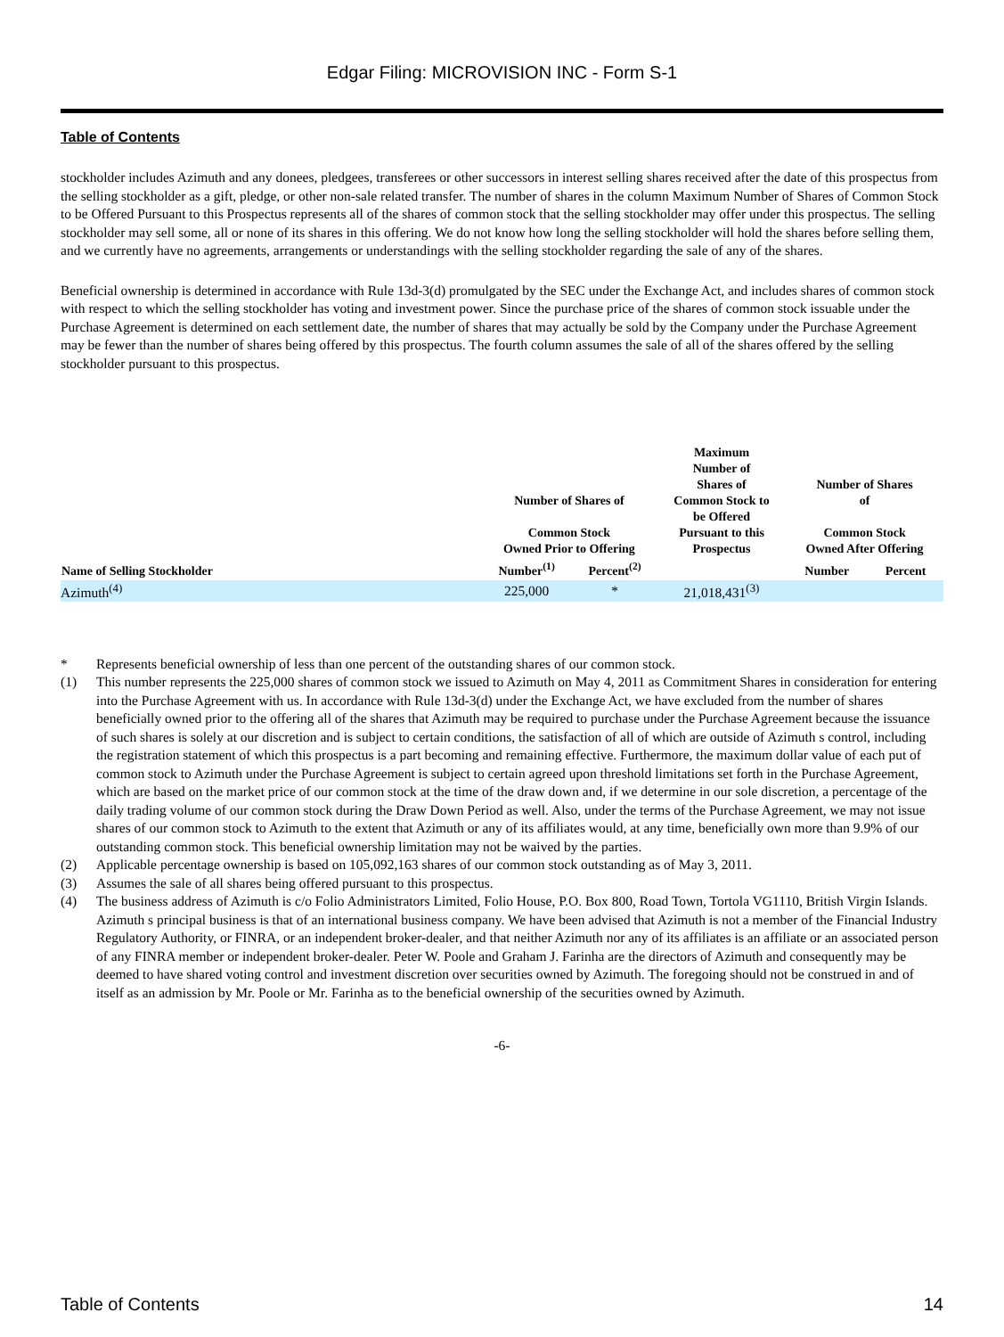Edgar Filing: MICROVISION INC - Form S-1
Table of Contents
stockholder includes Azimuth and any donees, pledgees, transferees or other successors in interest selling shares received after the date of this prospectus from the selling stockholder as a gift, pledge, or other non-sale related transfer. The number of shares in the column Maximum Number of Shares of Common Stock to be Offered Pursuant to this Prospectus represents all of the shares of common stock that the selling stockholder may offer under this prospectus. The selling stockholder may sell some, all or none of its shares in this offering. We do not know how long the selling stockholder will hold the shares before selling them, and we currently have no agreements, arrangements or understandings with the selling stockholder regarding the sale of any of the shares.
Beneficial ownership is determined in accordance with Rule 13d-3(d) promulgated by the SEC under the Exchange Act, and includes shares of common stock with respect to which the selling stockholder has voting and investment power. Since the purchase price of the shares of common stock issuable under the Purchase Agreement is determined on each settlement date, the number of shares that may actually be sold by the Company under the Purchase Agreement may be fewer than the number of shares being offered by this prospectus. The fourth column assumes the sale of all of the shares offered by the selling stockholder pursuant to this prospectus.
| | Number of Shares of Common Stock Owned Prior to Offering | | Maximum Number of Shares of Common Stock to be Offered Pursuant to this Prospectus | Number of Shares of Common Stock Owned After Offering | |
| --- | --- | --- | --- | --- | --- |
| Name of Selling Stockholder | Number<sup>(1)</sup> | Percent<sup>(2)</sup> | | Number | Percent |
| Azimuth<sup>(4)</sup> | 225,000 | * | 21,018,431<sup>(3)</sup> | | |
* Represents beneficial ownership of less than one percent of the outstanding shares of our common stock.
(1) This number represents the 225,000 shares of common stock we issued to Azimuth on May 4, 2011 as Commitment Shares in consideration for entering into the Purchase Agreement with us. In accordance with Rule 13d-3(d) under the Exchange Act, we have excluded from the number of shares beneficially owned prior to the offering all of the shares that Azimuth may be required to purchase under the Purchase Agreement because the issuance of such shares is solely at our discretion and is subject to certain conditions, the satisfaction of all of which are outside of Azimuth s control, including the registration statement of which this prospectus is a part becoming and remaining effective. Furthermore, the maximum dollar value of each put of common stock to Azimuth under the Purchase Agreement is subject to certain agreed upon threshold limitations set forth in the Purchase Agreement, which are based on the market price of our common stock at the time of the draw down and, if we determine in our sole discretion, a percentage of the daily trading volume of our common stock during the Draw Down Period as well. Also, under the terms of the Purchase Agreement, we may not issue shares of our common stock to Azimuth to the extent that Azimuth or any of its affiliates would, at any time, beneficially own more than 9.9% of our outstanding common stock. This beneficial ownership limitation may not be waived by the parties.
(2) Applicable percentage ownership is based on 105,092,163 shares of our common stock outstanding as of May 3, 2011.
(3) Assumes the sale of all shares being offered pursuant to this prospectus.
(4) The business address of Azimuth is c/o Folio Administrators Limited, Folio House, P.O. Box 800, Road Town, Tortola VG1110, British Virgin Islands. Azimuth s principal business is that of an international business company. We have been advised that Azimuth is not a member of the Financial Industry Regulatory Authority, or FINRA, or an independent broker-dealer, and that neither Azimuth nor any of its affiliates is an affiliate or an associated person of any FINRA member or independent broker-dealer. Peter W. Poole and Graham J. Farinha are the directors of Azimuth and consequently may be deemed to have shared voting control and investment discretion over securities owned by Azimuth. The foregoing should not be construed in and of itself as an admission by Mr. Poole or Mr. Farinha as to the beneficial ownership of the securities owned by Azimuth.
-6-
Table of Contents 14